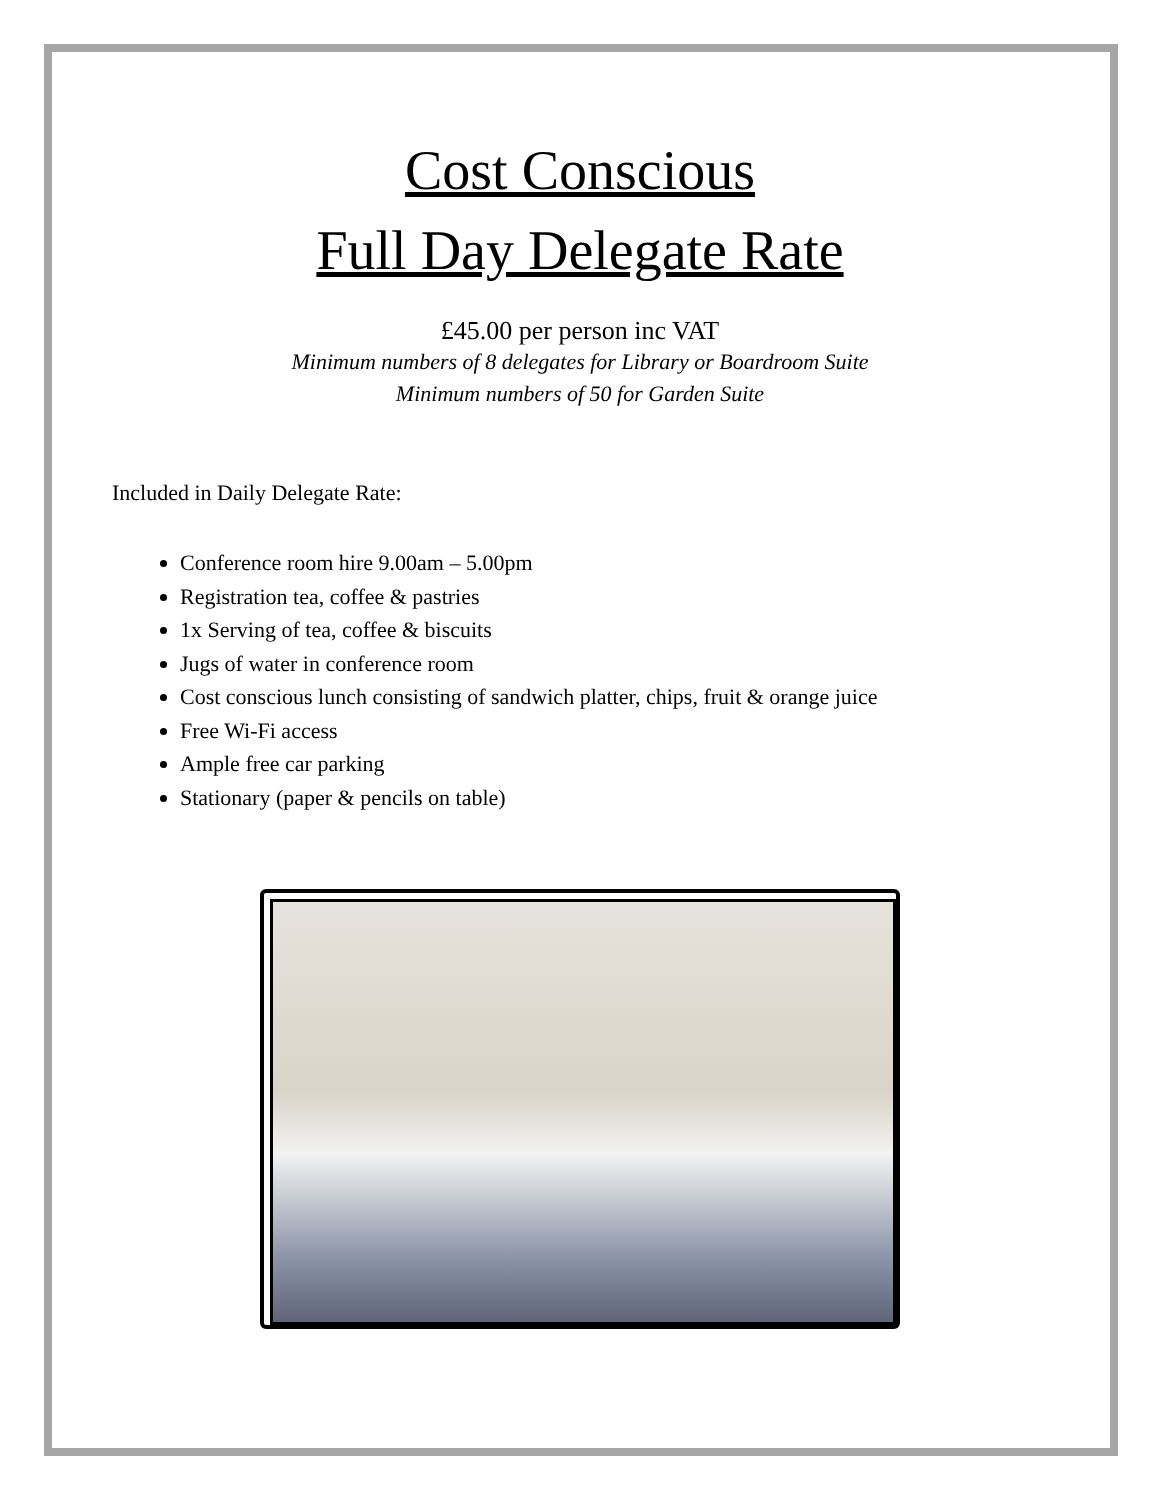Cost Conscious
Full Day Delegate Rate
£45.00 per person inc VAT
Minimum numbers of 8 delegates for Library or Boardroom Suite
Minimum numbers of 50 for Garden Suite
Included in Daily Delegate Rate:
Conference room hire 9.00am – 5.00pm
Registration tea, coffee & pastries
1x Serving of tea, coffee & biscuits
Jugs of water in conference room
Cost conscious lunch consisting of sandwich platter, chips, fruit & orange juice
Free Wi-Fi access
Ample free car parking
Stationary (paper & pencils on table)